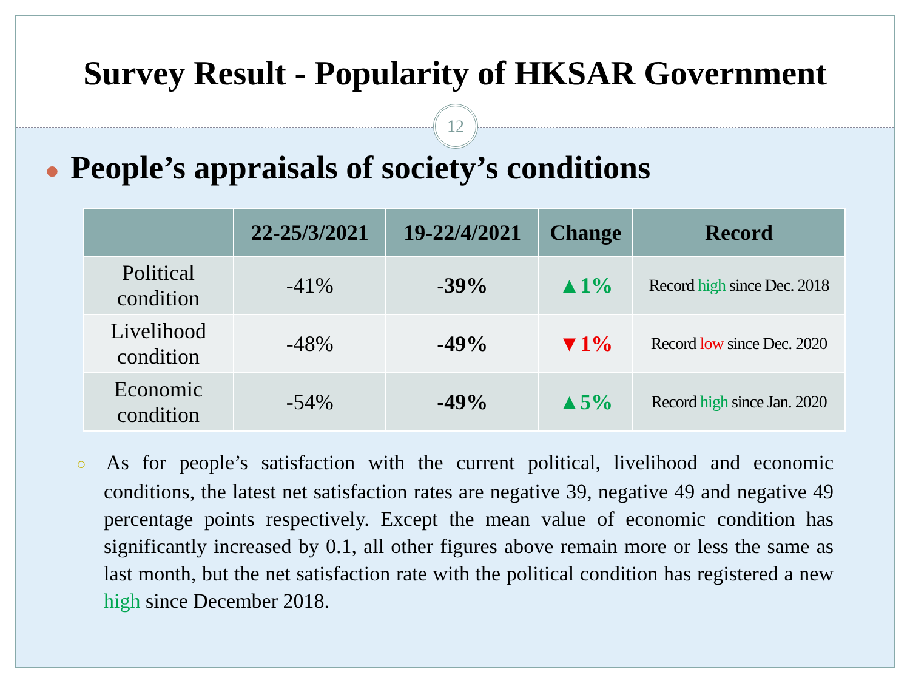Survey Result - Popularity of HKSAR Government
12
● People’s appraisals of society’s conditions
| | 22-25/3/2021 | 19-22/4/2021 | Change | Record |
| --- | --- | --- | --- | --- |
| Political condition | -41% | -39% | ▲1% | Record high since Dec. 2018 |
| Livelihood condition | -48% | -49% | ▼1% | Record low since Dec. 2020 |
| Economic condition | -54% | -49% | ▲5% | Record high since Jan. 2020 |
○ As for people’s satisfaction with the current political, livelihood and economic conditions, the latest net satisfaction rates are negative 39, negative 49 and negative 49 percentage points respectively. Except the mean value of economic condition has significantly increased by 0.1, all other figures above remain more or less the same as last month, but the net satisfaction rate with the political condition has registered a new high since December 2018.